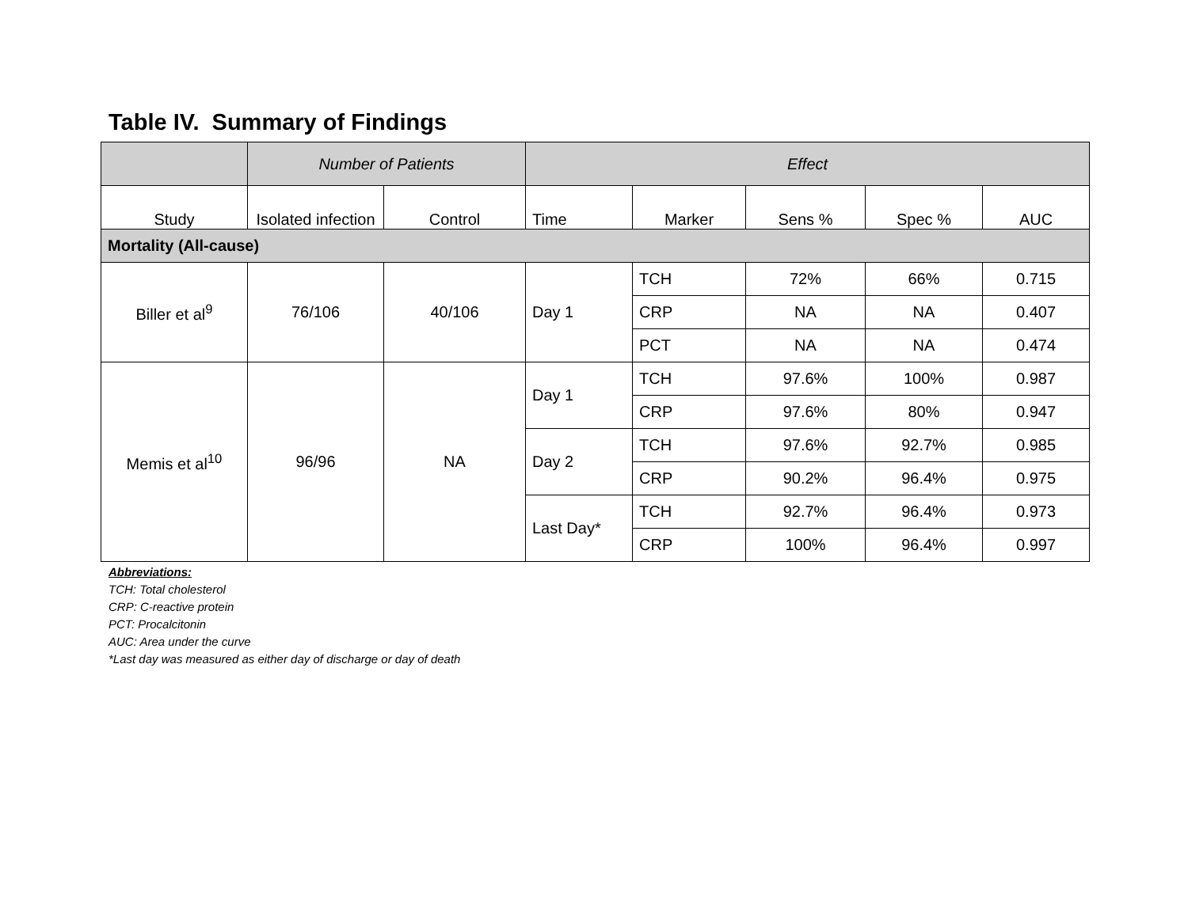Table IV. Summary of Findings
| | Number of Patients | | Effect | | | | |
| --- | --- | --- | --- | --- | --- | --- | --- |
| Study | Isolated infection | Control | Time | Marker | Sens % | Spec % | AUC |
| Mortality (All-cause) | | | | | | | |
| Biller et al<sup>9</sup> | 76/106 | 40/106 | Day 1 | TCH | 72% | 66% | 0.715 |
| | | | | CRP | NA | NA | 0.407 |
| | | | | PCT | NA | NA | 0.474 |
| Memis et al<sup>10</sup> | 96/96 | NA | Day 1 | TCH | 97.6% | 100% | 0.987 |
| | | | | CRP | 97.6% | 80% | 0.947 |
| | | | Day 2 | TCH | 97.6% | 92.7% | 0.985 |
| | | | | CRP | 90.2% | 96.4% | 0.975 |
| | | | Last Day* | TCH | 92.7% | 96.4% | 0.973 |
| | | | | CRP | 100% | 96.4% | 0.997 |
Abbreviations:
TCH: Total cholesterol
CRP: C-reactive protein
PCT: Procalcitonin
AUC: Area under the curve
*Last day was measured as either day of discharge or day of death